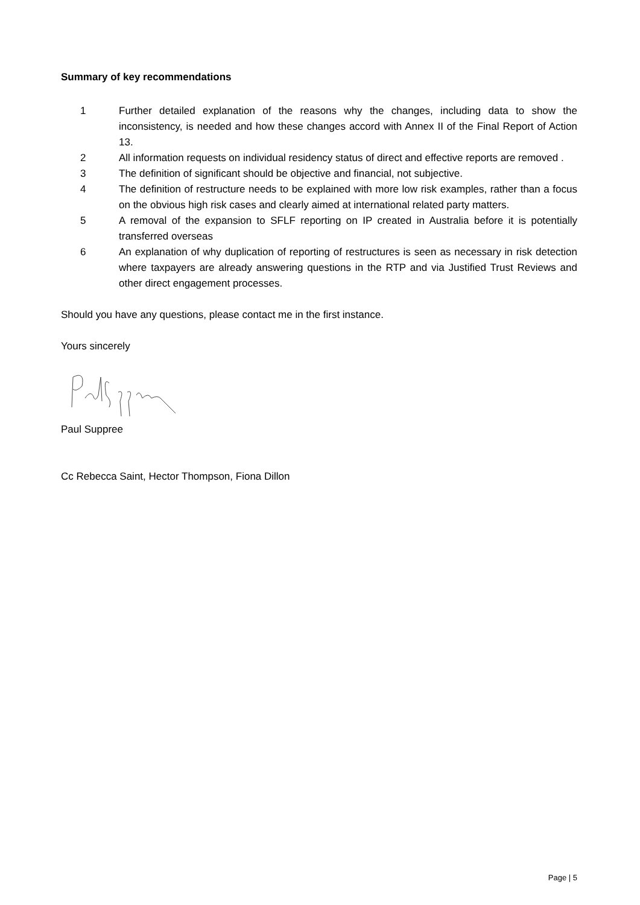Summary of key recommendations
1 Further detailed explanation of the reasons why the changes, including data to show the inconsistency, is needed and how these changes accord with Annex II of the Final Report of Action 13.
2 All information requests on individual residency status of direct and effective reports are removed .
3 The definition of significant should be objective and financial, not subjective.
4 The definition of restructure needs to be explained with more low risk examples, rather than a focus on the obvious high risk cases and clearly aimed at international related party matters.
5 A removal of the expansion to SFLF reporting on IP created in Australia before it is potentially transferred overseas
6 An explanation of why duplication of reporting of restructures is seen as necessary in risk detection where taxpayers are already answering questions in the RTP and via Justified Trust Reviews and other direct engagement processes.
Should you have any questions, please contact me in the first instance.
Yours sincerely
Paul Suppree
Cc Rebecca Saint, Hector Thompson, Fiona Dillon
Page | 5